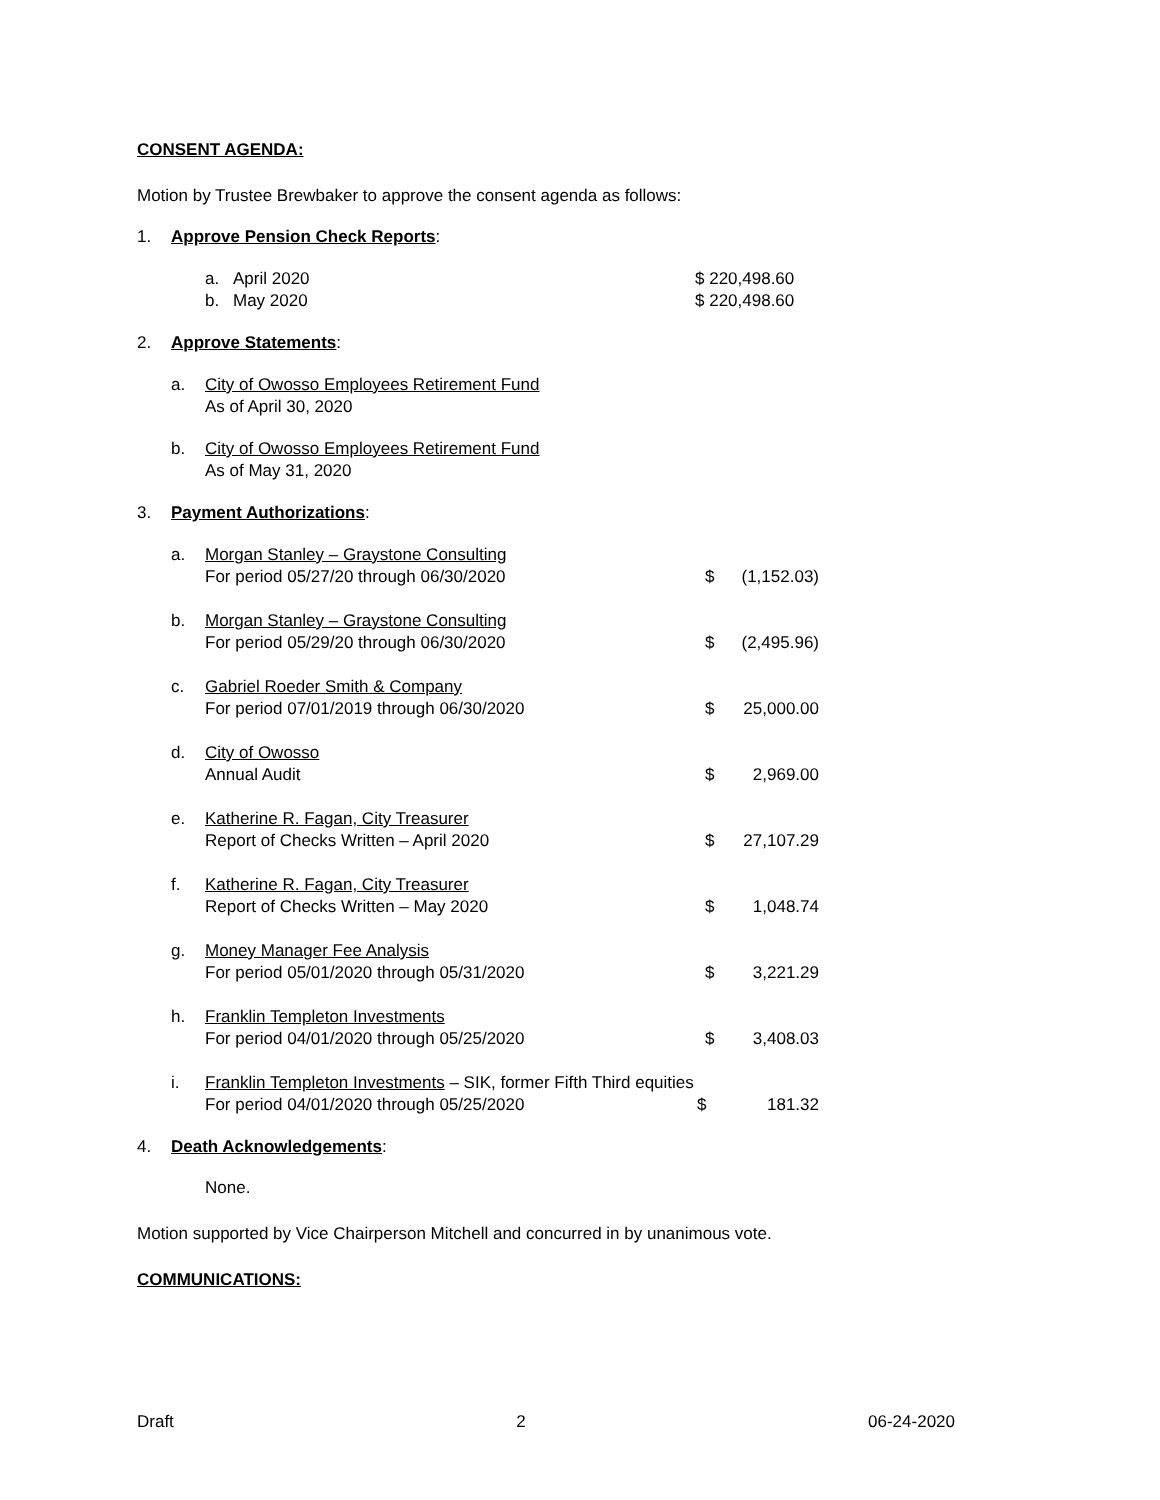CONSENT AGENDA:
Motion by Trustee Brewbaker to approve the consent agenda as follows:
1. Approve Pension Check Reports:
a. April 2020 $ 220,498.60
b. May 2020 $ 220,498.60
2. Approve Statements:
a. City of Owosso Employees Retirement Fund
As of April 30, 2020
b. City of Owosso Employees Retirement Fund
As of May 31, 2020
3. Payment Authorizations:
a. Morgan Stanley – Graystone Consulting
For period 05/27/20 through 06/30/2020
$
(1,152.03)
b. Morgan Stanley – Graystone Consulting
For period 05/29/20 through 06/30/2020
$
(2,495.96)
c. Gabriel Roeder Smith & Company
For period 07/01/2019 through 06/30/2020
$
25,000.00
d. City of Owosso
Annual Audit
$
2,969.00
e. Katherine R. Fagan, City Treasurer
Report of Checks Written – April 2020
$
27,107.29
f. Katherine R. Fagan, City Treasurer
Report of Checks Written – May 2020
$
1,048.74
g. Money Manager Fee Analysis
For period 05/01/2020 through 05/31/2020
$
3,221.29
h. Franklin Templeton Investments
For period 04/01/2020 through 05/25/2020
$
3,408.03
i. Franklin Templeton Investments – SIK, former Fifth Third equities
For period 04/01/2020 through 05/25/2020 $ 181.32
4. Death Acknowledgements:
None.
Motion supported by Vice Chairperson Mitchell and concurred in by unanimous vote.
COMMUNICATIONS:
Draft 2 06-24-2020